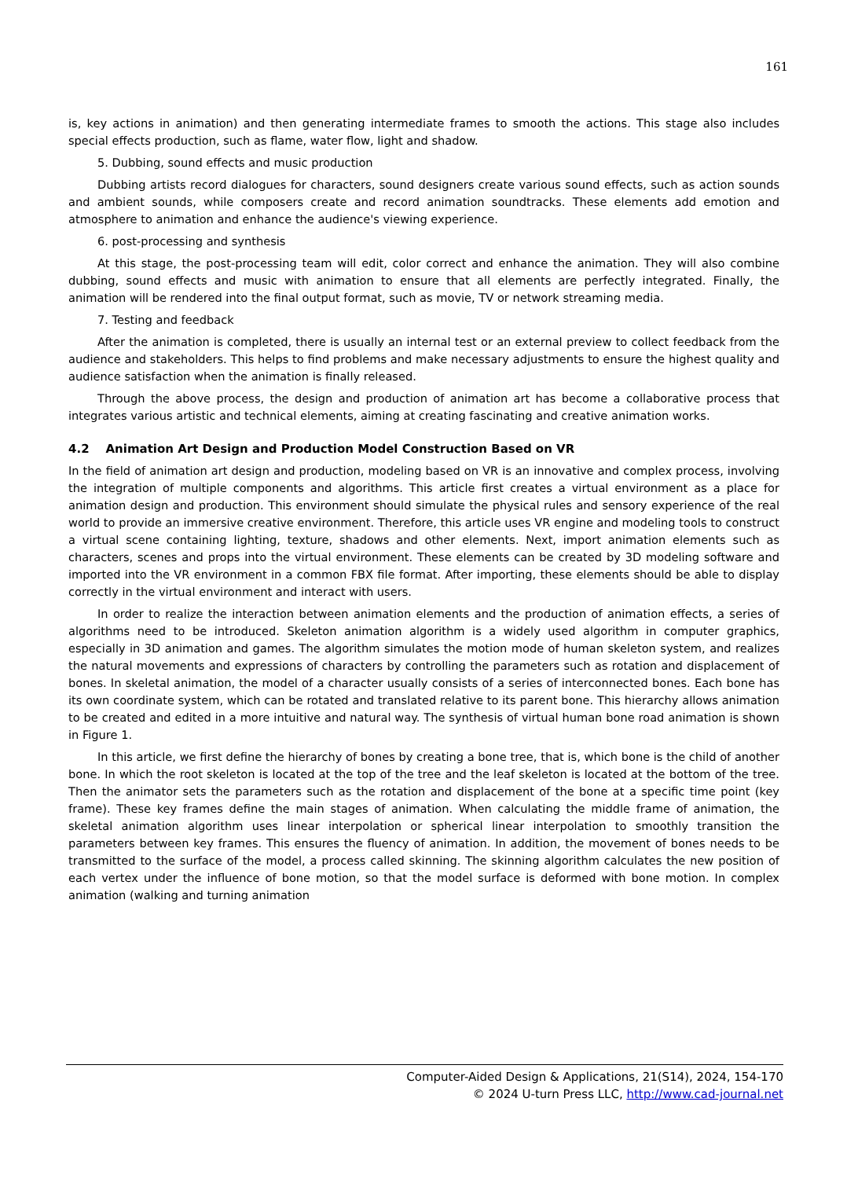161
is, key actions in animation) and then generating intermediate frames to smooth the actions. This stage also includes special effects production, such as flame, water flow, light and shadow.
5. Dubbing, sound effects and music production
Dubbing artists record dialogues for characters, sound designers create various sound effects, such as action sounds and ambient sounds, while composers create and record animation soundtracks. These elements add emotion and atmosphere to animation and enhance the audience's viewing experience.
6. post-processing and synthesis
At this stage, the post-processing team will edit, color correct and enhance the animation. They will also combine dubbing, sound effects and music with animation to ensure that all elements are perfectly integrated. Finally, the animation will be rendered into the final output format, such as movie, TV or network streaming media.
7. Testing and feedback
After the animation is completed, there is usually an internal test or an external preview to collect feedback from the audience and stakeholders. This helps to find problems and make necessary adjustments to ensure the highest quality and audience satisfaction when the animation is finally released.
Through the above process, the design and production of animation art has become a collaborative process that integrates various artistic and technical elements, aiming at creating fascinating and creative animation works.
4.2 Animation Art Design and Production Model Construction Based on VR
In the field of animation art design and production, modeling based on VR is an innovative and complex process, involving the integration of multiple components and algorithms. This article first creates a virtual environment as a place for animation design and production. This environment should simulate the physical rules and sensory experience of the real world to provide an immersive creative environment. Therefore, this article uses VR engine and modeling tools to construct a virtual scene containing lighting, texture, shadows and other elements. Next, import animation elements such as characters, scenes and props into the virtual environment. These elements can be created by 3D modeling software and imported into the VR environment in a common FBX file format. After importing, these elements should be able to display correctly in the virtual environment and interact with users.
In order to realize the interaction between animation elements and the production of animation effects, a series of algorithms need to be introduced. Skeleton animation algorithm is a widely used algorithm in computer graphics, especially in 3D animation and games. The algorithm simulates the motion mode of human skeleton system, and realizes the natural movements and expressions of characters by controlling the parameters such as rotation and displacement of bones. In skeletal animation, the model of a character usually consists of a series of interconnected bones. Each bone has its own coordinate system, which can be rotated and translated relative to its parent bone. This hierarchy allows animation to be created and edited in a more intuitive and natural way. The synthesis of virtual human bone road animation is shown in Figure 1.
In this article, we first define the hierarchy of bones by creating a bone tree, that is, which bone is the child of another bone. In which the root skeleton is located at the top of the tree and the leaf skeleton is located at the bottom of the tree. Then the animator sets the parameters such as the rotation and displacement of the bone at a specific time point (key frame). These key frames define the main stages of animation. When calculating the middle frame of animation, the skeletal animation algorithm uses linear interpolation or spherical linear interpolation to smoothly transition the parameters between key frames. This ensures the fluency of animation. In addition, the movement of bones needs to be transmitted to the surface of the model, a process called skinning. The skinning algorithm calculates the new position of each vertex under the influence of bone motion, so that the model surface is deformed with bone motion. In complex animation (walking and turning animation
Computer-Aided Design & Applications, 21(S14), 2024, 154-170
© 2024 U-turn Press LLC, http://www.cad-journal.net